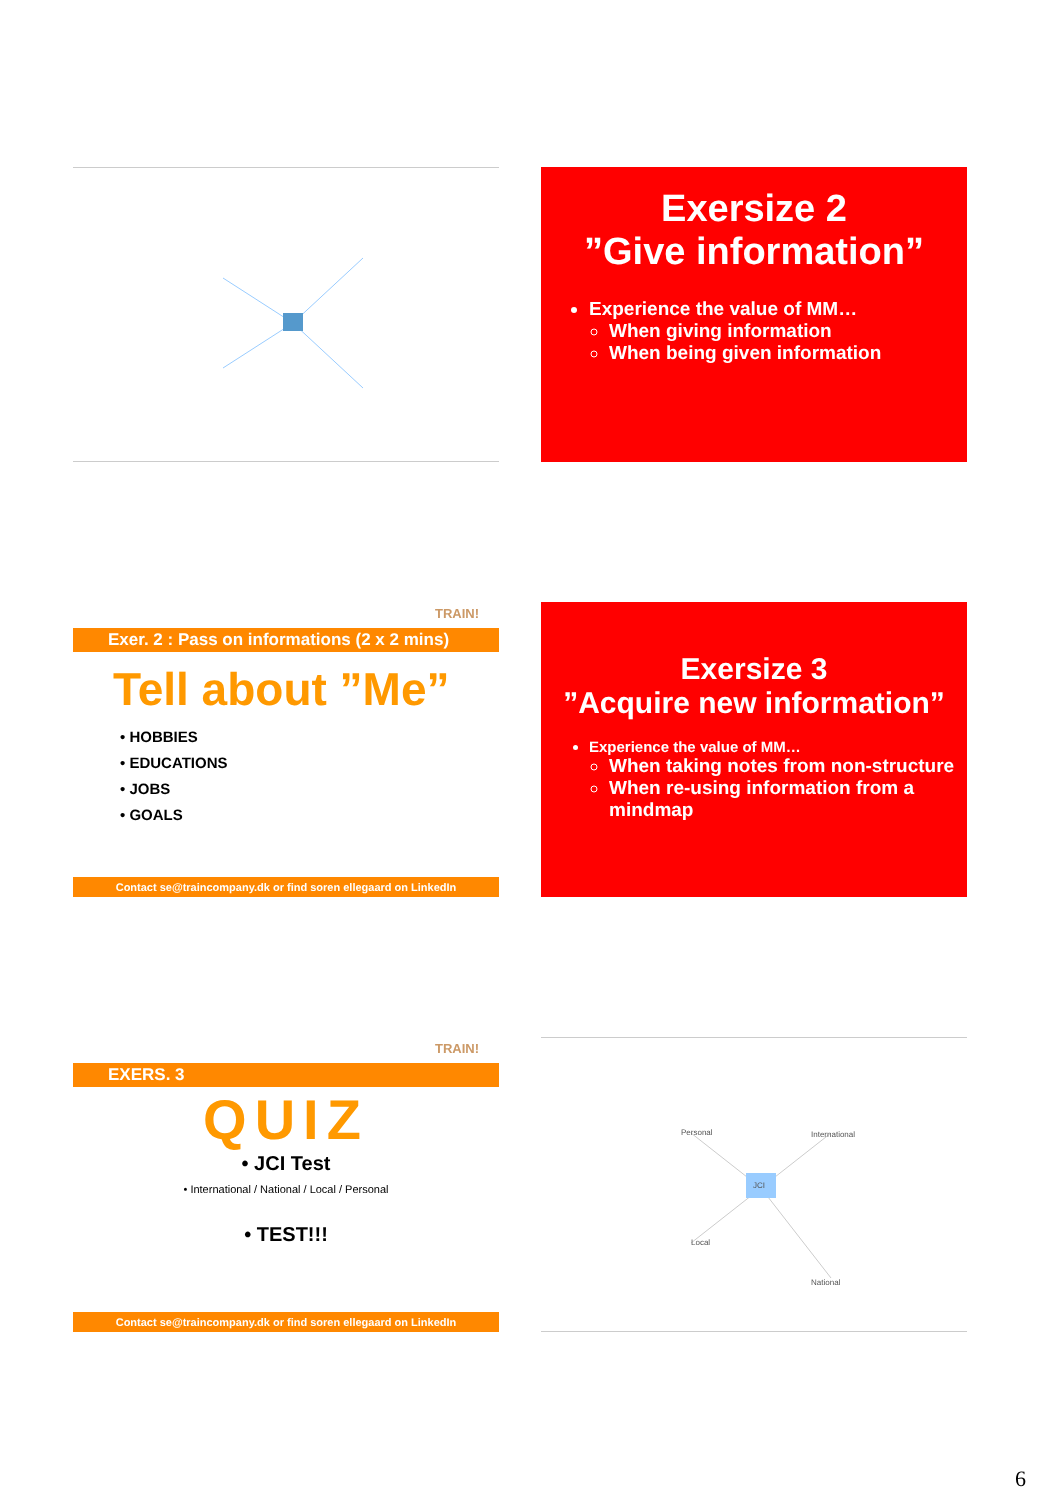Exersize 2
”Give information”
Experience the value of MM…
When giving information
When being given information
TRAIN!
Exer. 2 : Pass on informations (2 x 2 mins)
Tell about ”Me”
• HOBBIES
• EDUCATIONS
• JOBS
• GOALS
Contact se@traincompany.dk or find soren ellegaard on LinkedIn
Exersize 3
”Acquire new information”
Experience the value of MM…
When taking notes from non-structure
When re-using information from a mindmap
TRAIN!
EXERS. 3
QUIZ
• JCI Test
• International / National / Local / Personal
• TEST!!!
Contact se@traincompany.dk or find soren ellegaard on LinkedIn
JCI
Personal International
Local
National
6